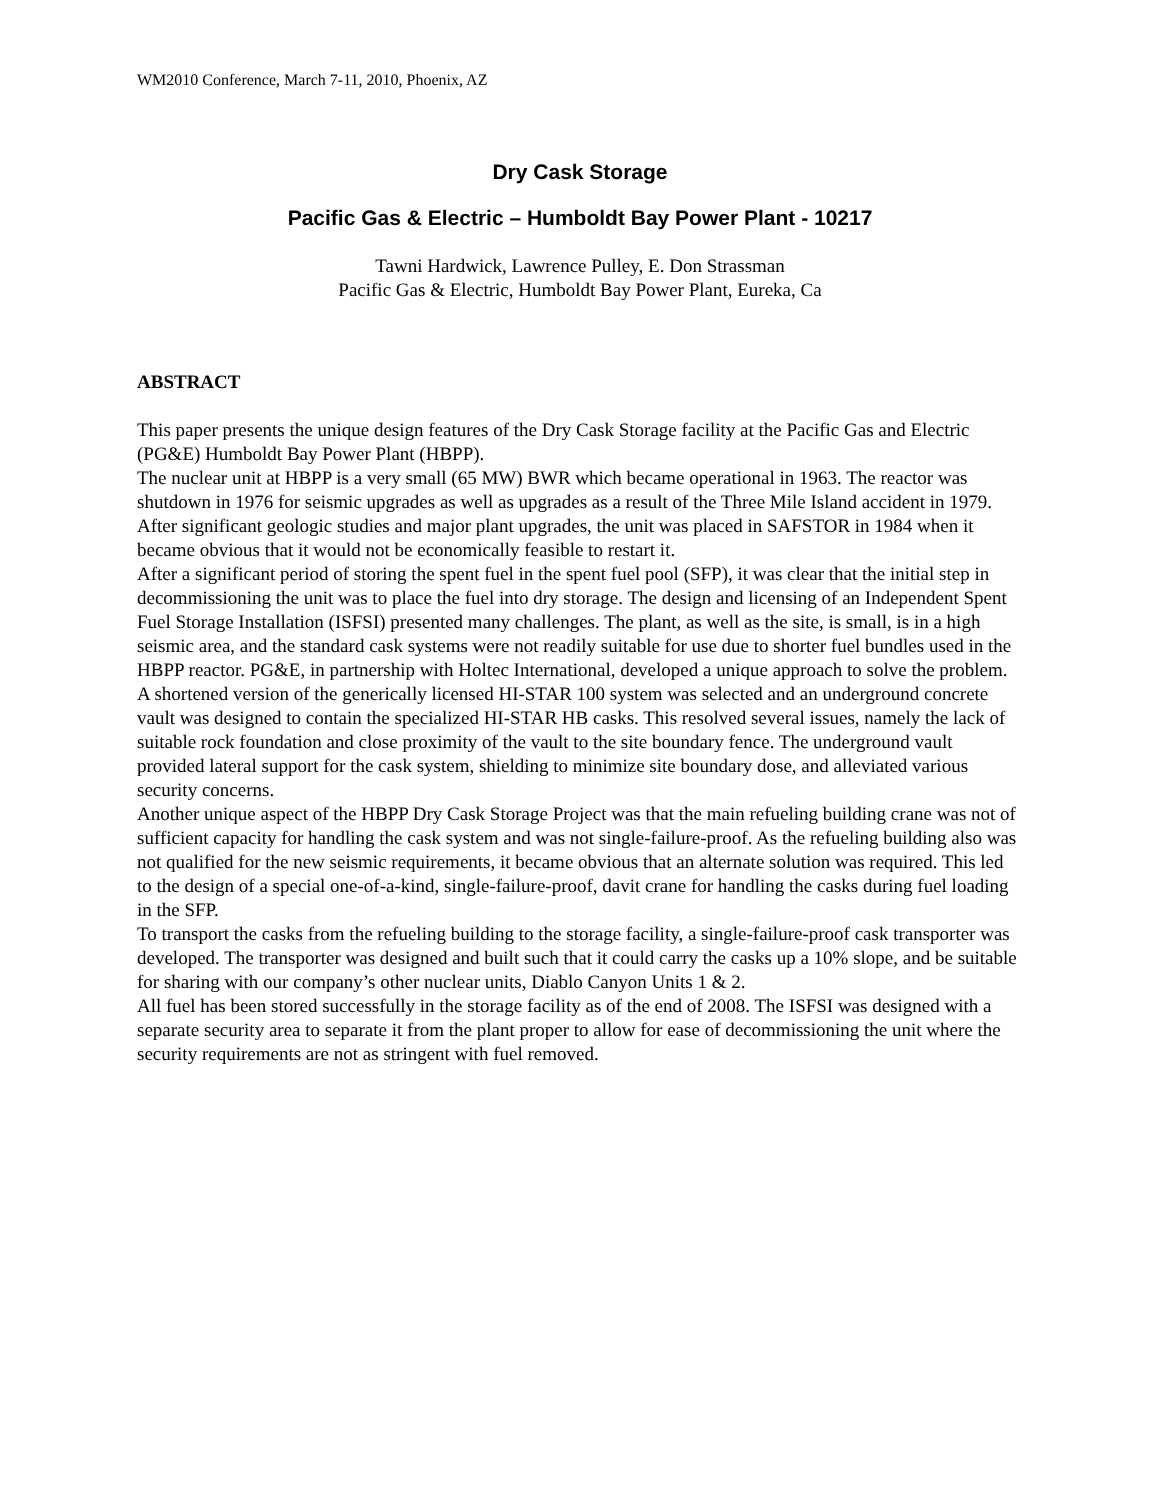WM2010 Conference, March 7-11, 2010, Phoenix, AZ
Dry Cask Storage
Pacific Gas & Electric – Humboldt Bay Power Plant - 10217
Tawni Hardwick, Lawrence Pulley, E. Don Strassman
Pacific Gas & Electric, Humboldt Bay Power Plant, Eureka, Ca
ABSTRACT
This paper presents the unique design features of the Dry Cask Storage facility at the Pacific Gas and Electric (PG&E) Humboldt Bay Power Plant (HBPP).
The nuclear unit at HBPP is a very small (65 MW) BWR which became operational in 1963. The reactor was shutdown in 1976 for seismic upgrades as well as upgrades as a result of the Three Mile Island accident in 1979. After significant geologic studies and major plant upgrades, the unit was placed in SAFSTOR in 1984 when it became obvious that it would not be economically feasible to restart it.
After a significant period of storing the spent fuel in the spent fuel pool (SFP), it was clear that the initial step in decommissioning the unit was to place the fuel into dry storage. The design and licensing of an Independent Spent Fuel Storage Installation (ISFSI) presented many challenges. The plant, as well as the site, is small, is in a high seismic area, and the standard cask systems were not readily suitable for use due to shorter fuel bundles used in the HBPP reactor. PG&E, in partnership with Holtec International, developed a unique approach to solve the problem. A shortened version of the generically licensed HI-STAR 100 system was selected and an underground concrete vault was designed to contain the specialized HI-STAR HB casks. This resolved several issues, namely the lack of suitable rock foundation and close proximity of the vault to the site boundary fence. The underground vault provided lateral support for the cask system, shielding to minimize site boundary dose, and alleviated various security concerns.
Another unique aspect of the HBPP Dry Cask Storage Project was that the main refueling building crane was not of sufficient capacity for handling the cask system and was not single-failure-proof. As the refueling building also was not qualified for the new seismic requirements, it became obvious that an alternate solution was required. This led to the design of a special one-of-a-kind, single-failure-proof, davit crane for handling the casks during fuel loading in the SFP.
To transport the casks from the refueling building to the storage facility, a single-failure-proof cask transporter was developed. The transporter was designed and built such that it could carry the casks up a 10% slope, and be suitable for sharing with our company’s other nuclear units, Diablo Canyon Units 1 & 2.
All fuel has been stored successfully in the storage facility as of the end of 2008. The ISFSI was designed with a separate security area to separate it from the plant proper to allow for ease of decommissioning the unit where the security requirements are not as stringent with fuel removed.